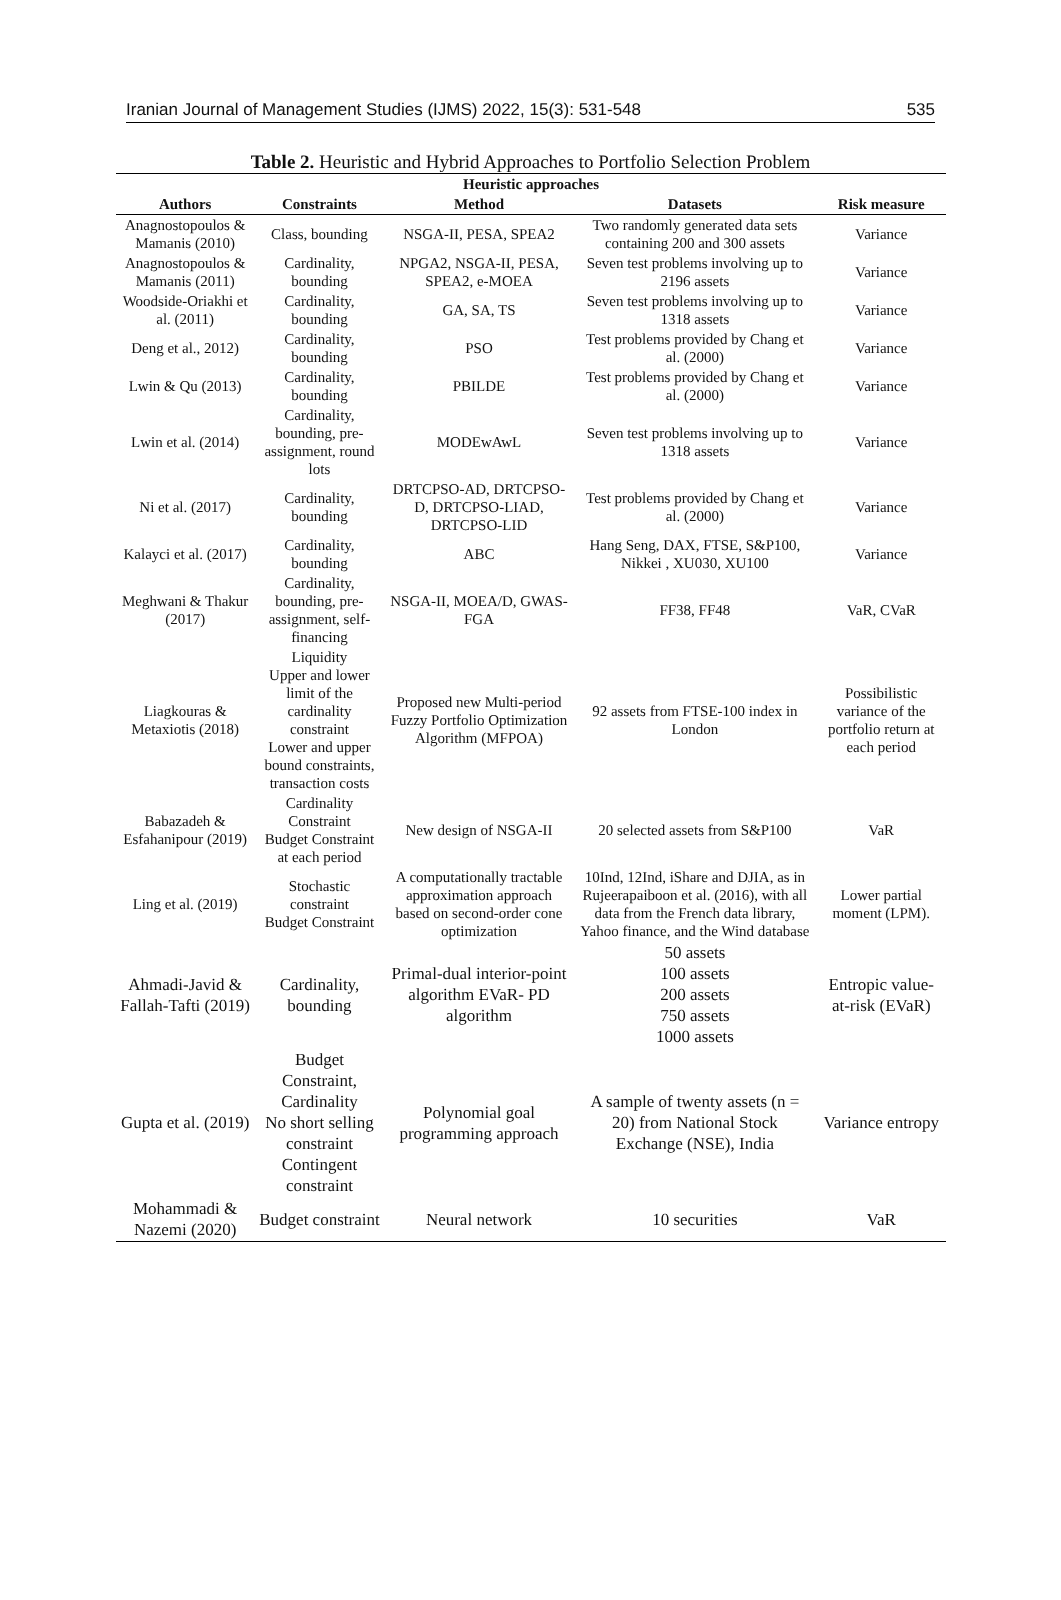Iranian Journal of Management Studies (IJMS) 2022, 15(3): 531-548 535
Table 2. Heuristic and Hybrid Approaches to Portfolio Selection Problem
| Heuristic approaches | | | | |
| --- | --- | --- | --- | --- |
| Authors | Constraints | Method | Datasets | Risk measure |
| Anagnostopoulos & Mamanis (2010) | Class, bounding | NSGA-II, PESA, SPEA2 | Two randomly generated data sets containing 200 and 300 assets | Variance |
| Anagnostopoulos & Mamanis (2011) | Cardinality, bounding | NPGA2, NSGA-II, PESA, SPEA2, e-MOEA | Seven test problems involving up to 2196 assets | Variance |
| Woodside-Oriakhi et al. (2011) | Cardinality, bounding | GA, SA, TS | Seven test problems involving up to 1318 assets | Variance |
| Deng et al., 2012) | Cardinality, bounding | PSO | Test problems provided by Chang et al. (2000) | Variance |
| Lwin & Qu (2013) | Cardinality, bounding | PBILDE | Test problems provided by Chang et al. (2000) | Variance |
| Lwin et al. (2014) | Cardinality, bounding, pre-assignment, round lots | MODEwAwL | Seven test problems involving up to 1318 assets | Variance |
| Ni et al. (2017) | Cardinality, bounding | DRTCPSO-AD, DRTCPSO-D, DRTCPSO-LIAD, DRTCPSO-LID | Test problems provided by Chang et al. (2000) | Variance |
| Kalayci et al. (2017) | Cardinality, bounding | ABC | Hang Seng, DAX, FTSE, S&P100, Nikkei , XU030, XU100 | Variance |
| Meghwani & Thakur (2017) | Cardinality, bounding, pre-assignment, self-financing | NSGA-II, MOEA/D, GWAS- FGA | FF38, FF48 | VaR, CVaR |
| Liagkouras & Metaxiotis (2018) | Liquidity Upper and lower limit of the cardinality constraint Lower and upper bound constraints, transaction costs | Proposed new Multi-period Fuzzy Portfolio Optimization Algorithm (MFPOA) | 92 assets from FTSE-100 index in London | Possibilistic variance of the portfolio return at each period |
| Babazadeh & Esfahanipour (2019) | Cardinality Constraint Budget Constraint at each period | New design of NSGA-II | 20 selected assets from S&P100 | VaR |
| Ling et al. (2019) | Stochastic constraint Budget Constraint | A computationally tractable approximation approach based on second-order cone optimization | 10Ind, 12Ind, iShare and DJIA, as in Rujeerapaiboon et al. (2016), with all data from the French data library, Yahoo finance, and the Wind database | Lower partial moment (LPM). |
| Ahmadi-Javid & Fallah-Tafti (2019) | Cardinality, bounding | Primal-dual interior-point algorithm EVaR- PD algorithm | 50 assets 100 assets 200 assets 750 assets 1000 assets | Entropic value-at-risk (EVaR) |
| Gupta et al. (2019) | Budget Constraint, Cardinality No short selling constraint Contingent constraint | Polynomial goal programming approach | A sample of twenty assets (n = 20) from National Stock Exchange (NSE), India | Variance entropy |
| Mohammadi & Nazemi (2020) | Budget constraint | Neural network | 10 securities | VaR |